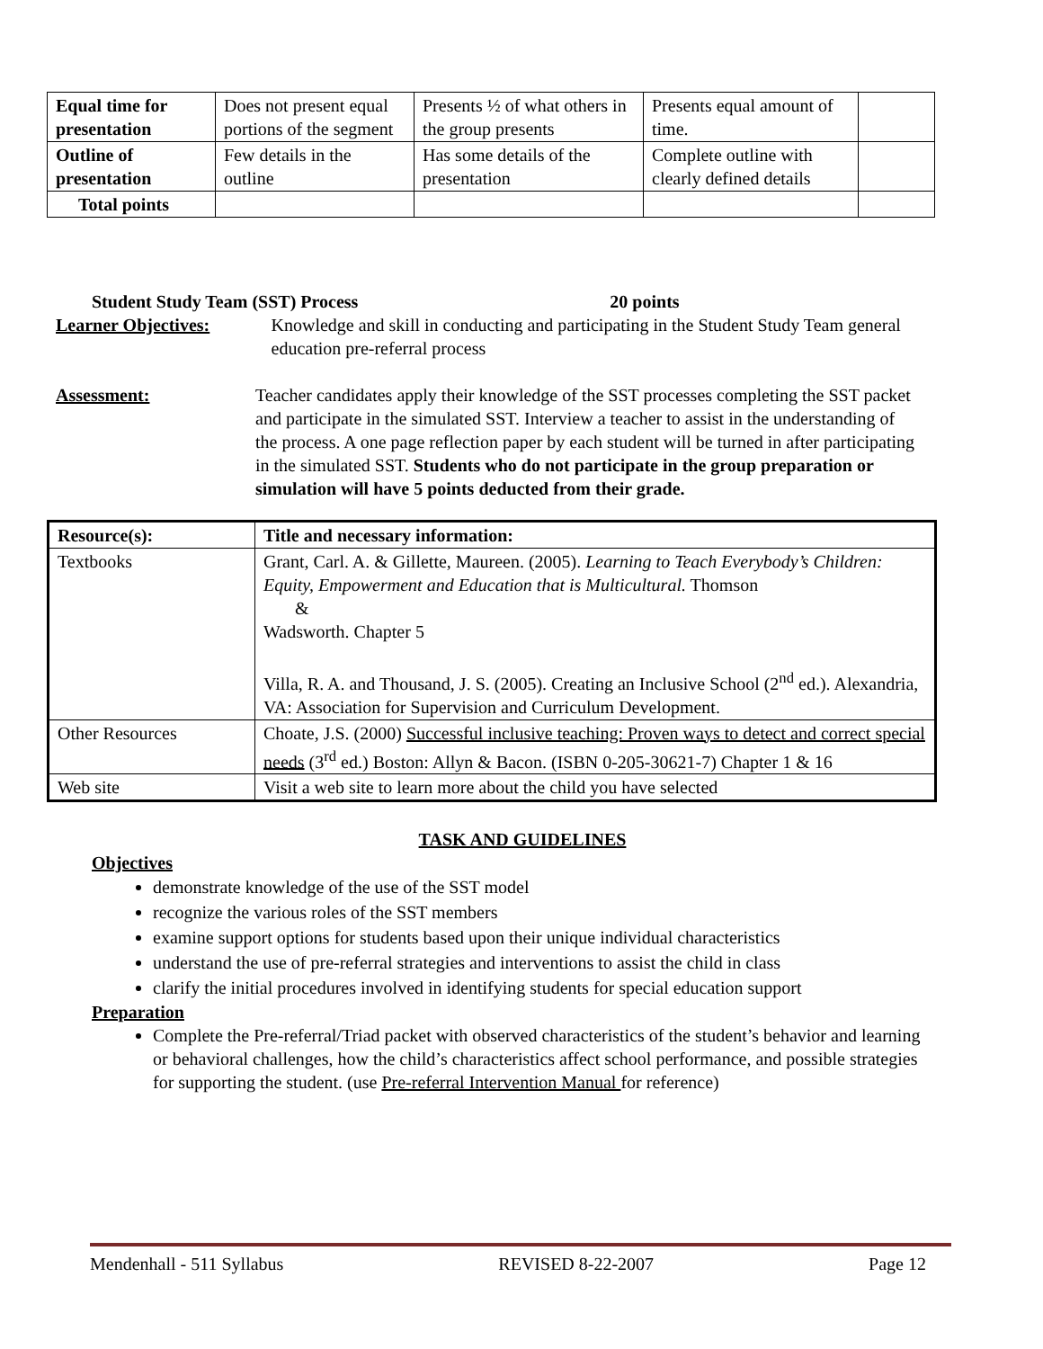| Equal time for presentation | Does not present equal portions of the segment | Presents ½ of what others in the group presents | Presents equal amount of time. | |
| Outline of presentation | Few details in the outline | Has some details of the presentation | Complete outline with clearly defined details | |
| Total points | | | | |
Student Study Team (SST) Process 20 points
Learner Objectives: Knowledge and skill in conducting and participating in the Student Study Team general education pre-referral process
Assessment: Teacher candidates apply their knowledge of the SST processes completing the SST packet and participate in the simulated SST. Interview a teacher to assist in the understanding of the process. A one page reflection paper by each student will be turned in after participating in the simulated SST. Students who do not participate in the group preparation or simulation will have 5 points deducted from their grade.
| Resource(s): | Title and necessary information: |
| --- | --- |
| Textbooks | Grant, Carl. A. & Gillette, Maureen. (2005). Learning to Teach Everybody’s Children: Equity, Empowerment and Education that is Multicultural. Thomson & Wadsworth. Chapter 5 Villa, R. A. and Thousand, J. S. (2005). Creating an Inclusive School (2<sup>nd</sup> ed.). Alexandria, VA: Association for Supervision and Curriculum Development. |
| Other Resources | Choate, J.S. (2000) Successful inclusive teaching: Proven ways to detect and correct special needs (3<sup>rd</sup> ed.) Boston: Allyn & Bacon. (ISBN 0-205-30621-7) Chapter 1 & 16 |
| Web site | Visit a web site to learn more about the child you have selected |
TASK AND GUIDELINES
Objectives
demonstrate knowledge of the use of the SST model
recognize the various roles of the SST members
examine support options for students based upon their unique individual characteristics
understand the use of pre-referral strategies and interventions to assist the child in class
clarify the initial procedures involved in identifying students for special education support
Preparation
Complete the Pre-referral/Triad packet with observed characteristics of the student’s behavior and learning or behavioral challenges, how the child’s characteristics affect school performance, and possible strategies for supporting the student. (use Pre-referral Intervention Manual for reference)
Mendenhall - 511 Syllabus REVISED 8-22-2007 Page 12